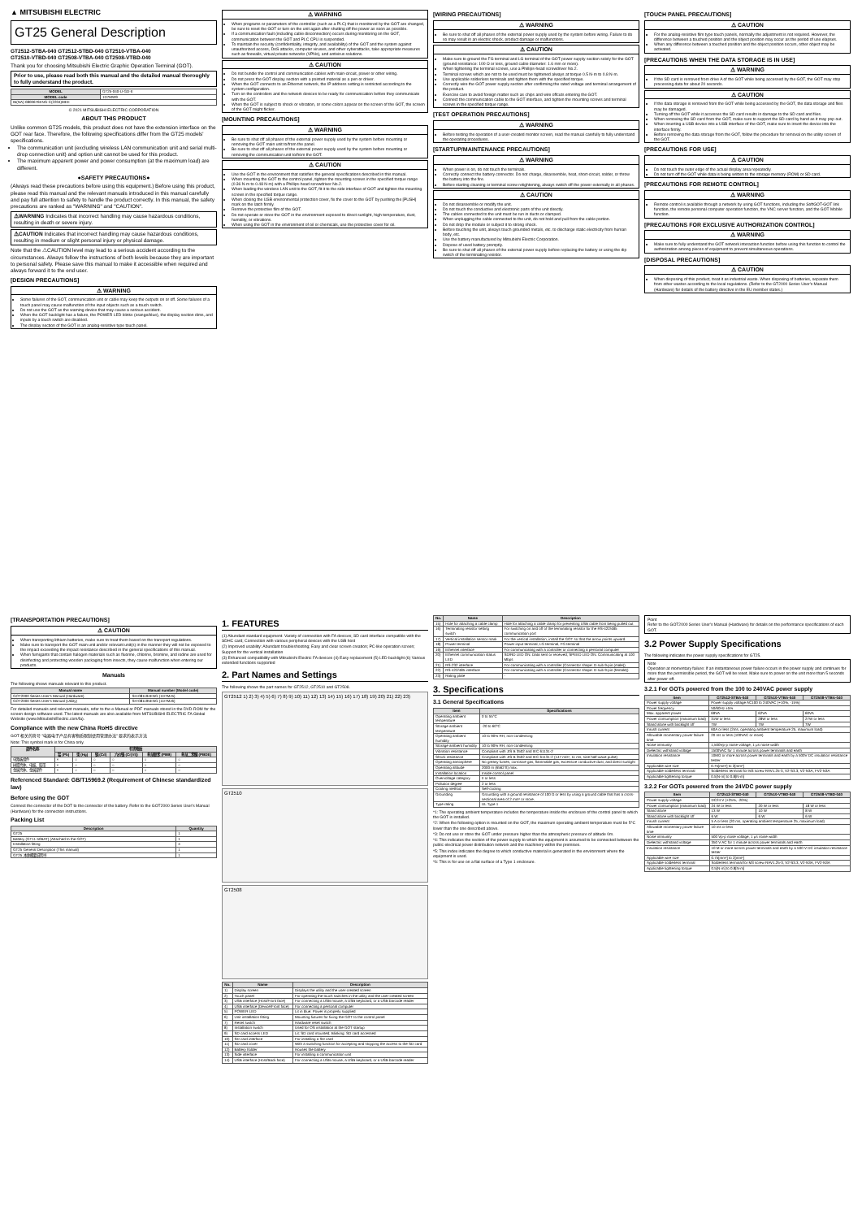▲ MITSUBISHI ELECTRIC
GT25 General Description
GT2512-STBA-040 GT2512-STBD-040 GT2510-VTBA-040
GT2510-VTBD-040 GT2508-VTBA-040 GT2508-VTBD-040
Thank you for choosing Mitsubishi Electric Graphic Operation Terminal (GOT).
Prior to use, please read both this manual and the detailed manual thoroughly to fully understand the product.
| MODEL | GT25-040-U-GD-E |
| MODEL code | 1D7MW9 |
| IB(NA)-0800676ENG-C(2204)MEE | |
© 2021 MITSUBISHI ELECTRIC CORPORATION
ABOUT THIS PRODUCT
Unlike common GT25 models, this product does not have the extension interface on the GOT rear face. Therefore, the following specifications differ from the GT25 models' specifications.
The communication unit (excluding wireless LAN communication unit and serial multi-drop connection unit) and option unit cannot be used for this product.
The maximum apparent power and power consumption (at the maximum load) are different.
●SAFETY PRECAUTIONS●
(Always read these precautions before using this equipment.) Before using this product, please read this manual and the relevant manuals introduced in this manual carefully and pay full attention to safety to handle the product correctly. In this manual, the safety precautions are ranked as "WARNING" and "CAUTION".
⚠WARNING Indicates that incorrect handling may cause hazardous conditions, resulting in death or severe injury.
⚠CAUTION Indicates that incorrect handling may cause hazardous conditions, resulting in medium or slight personal injury or physical damage.
Note that the ⚠CAUTION level may lead to a serious accident according to the circumstances. Always follow the instructions of both levels because they are important to personal safety. Please save this manual to make it accessible when required and always forward it to the end user.
[DESIGN PRECAUTIONS]
⚠ WARNING
Some failures of the GOT, communication unit or cable may keep the outputs on or off. Some failures of a touch panel may cause malfunction of the input objects such as a touch switch.
Do not use the GOT as the warning device that may cause a serious accident.
When the GOT backlight has a failure, the POWER LED blinks (orange/blue), the display section dims, and inputs by a touch switch are disabled.
The display section of the GOT is an analog-resistive type touch panel.
⚠ WARNING
When programs or parameters of the controller (such as a PLC) that is monitored by the GOT are changed, be sure to reset the GOT or turn on the unit again after shutting off the power as soon as possible.
If a communication fault (including cable disconnection) occurs during monitoring on the GOT, communication between the GOT and PLC CPU is suspended.
To maintain the security (confidentiality, integrity, and availability) of the GOT and the system against unauthorized access, DoS attacks, computer viruses, and other cyberattacks, take appropriate measures such as firewalls, virtual private networks (VPNs), and antivirus solutions.
⚠ CAUTION
Do not bundle the control and communication cables with main-circuit, power or other wiring.
Do not press the GOT display section with a pointed material as a pen or driver.
When the GOT connects to an Ethernet network, the IP address setting is restricted according to the system configuration.
Turn on the controllers and the network devices to be ready for communication before they communicate with the GOT.
When the GOT is subject to shock or vibration, or some colors appear on the screen of the GOT, the screen of the GOT might flicker.
[MOUNTING PRECAUTIONS]
⚠ WARNING
Be sure to shut off all phases of the external power supply used by the system before mounting or removing the GOT main unit to/from the panel.
Be sure to shut off all phases of the external power supply used by the system before mounting or removing the communication unit to/from the GOT.
⚠ CAUTION
Use the GOT in the environment that satisfies the general specifications described in this manual.
When mounting the GOT to the control panel, tighten the mounting screws in the specified torque range (0.36 N·m to 0.48 N·m) with a Phillips-head screwdriver No.2.
When loading the wireless LAN unit to the GOT, fit it to the side interface of GOT and tighten the mounting screws in the specified torque range.
When closing the USB environmental protection cover, fix the cover to the GOT by pushing the [PUSH] mark on the latch firmly.
Remove the protective film of the GOT.
Do not operate or store the GOT in the environment exposed to direct sunlight, high temperature, dust, humidity, or vibrations.
When using the GOT in the environment of oil or chemicals, use the protective cover for oil.
[WIRING PRECAUTIONS]
⚠ WARNING
Be sure to shut off all phases of the external power supply used by the system before wiring. Failure to do so may result in an electric shock, product damage or malfunctions.
⚠ CAUTION
Make sure to ground the FG terminal and LG terminal of the GOT power supply section solely for the GOT (ground resistance: 100 Ω or less, ground cable diameter: 1.6 mm or more).
When tightening the terminal screws, use a Phillips-head screwdriver No.2.
Terminal screws which are not to be used must be tightened always at torque 0.5 N·m to 0.8 N·m.
Use applicable solderless terminals and tighten them with the specified torque.
Correctly wire the GOT power supply section after confirming the rated voltage and terminal arrangement of the product.
Exercise care to avoid foreign matter such as chips and wire offcuts entering the GOT.
Connect the communication cable to the GOT interface, and tighten the mounting screws and terminal screws in the specified torque range.
[TEST OPERATION PRECAUTIONS]
⚠ WARNING
Before testing the operation of a user-created monitor screen, read the manual carefully to fully understand the operating procedures.
[STARTUP/MAINTENANCE PRECAUTIONS]
⚠ WARNING
When power is on, do not touch the terminals.
Correctly connect the battery connector. Do not charge, disassemble, heat, short-circuit, solder, or throw the battery into the fire.
Before starting cleaning or terminal screw retightening, always switch off the power externally in all phases.
⚠ CAUTION
Do not disassemble or modify the unit.
Do not touch the conductive and electronic parts of the unit directly.
The cables connected to the unit must be run in ducts or clamped.
When unplugging the cable connected to the unit, do not hold and pull from the cable portion.
Do not drop the module or subject it to strong shock.
Before touching the unit, always touch grounded metals, etc. to discharge static electricity from human body, etc.
Use the battery manufactured by Mitsubishi Electric Corporation.
Dispose of used battery promptly.
Be sure to shut off all phases of the external power supply before replacing the battery or using the dip switch of the terminating resistor.
[TOUCH PANEL PRECAUTIONS]
⚠ CAUTION
For the analog-resistive film type touch panels, normally the adjustment is not required. However, the difference between a touched position and the object position may occur as the period of use elapses.
When any difference between a touched position and the object position occurs, other object may be activated.
[PRECAUTIONS WHEN THE DATA STORAGE IS IN USE]
⚠ WARNING
If the SD card is removed from drive A of the GOT while being accessed by the GOT, the GOT may stop processing data for about 20 seconds.
⚠ CAUTION
If the data storage is removed from the GOT while being accessed by the GOT, the data storage and files may be damaged.
Turning off the GOT while it accesses the SD card results in damage to the SD card and files.
When removing the SD card from the GOT, make sure to support the SD card by hand as it may pop out.
When inserting a USB device into a USB interface of the GOT, make sure to insert the device into the interface firmly.
Before removing the data storage from the GOT, follow the procedure for removal on the utility screen of the GOT.
[PRECAUTIONS FOR USE]
⚠ CAUTION
Do not touch the outer edge of the actual display area repeatedly.
Do not turn off the GOT while data is being written to the storage memory (ROM) or SD card.
[PRECAUTIONS FOR REMOTE CONTROL]
⚠ WARNING
Remote control is available through a network by using GOT functions, including the SoftGOT-GOT link function, the remote personal computer operation function, the VNC server function, and the GOT Mobile function.
[PRECAUTIONS FOR EXCLUSIVE AUTHORIZATION CONTROL]
⚠ WARNING
Make sure to fully understand the GOT network interaction function before using this function to control the authorization among pieces of equipment to prevent simultaneous operations.
[DISPOSAL PRECAUTIONS]
⚠ CAUTION
When disposing of this product, treat it as industrial waste. When disposing of batteries, separate them from other wastes according to the local regulations. (Refer to the GT2000 Series User's Manual (Hardware) for details of the battery directive in the EU member states.)
[TRANSPORTATION PRECAUTIONS]
⚠ CAUTION
When transporting lithium batteries, make sure to treat them based on the transport regulations.
Make sure to transport the GOT main unit and/or relevant unit(s) in the manner they will not be exposed to the impact exceeding the impact resistance described in the general specifications of this manual.
When fumigants that contain halogen materials such as fluorine, chlorine, bromine, and iodine are used for disinfecting and protecting wooden packaging from insects, they cause malfunction when entering our products.
Manuals
The following shows manuals relevant to this product.
| Manual name | Manual number (Model code) |
| --- | --- |
| GOT2000 Series User's Manual (Hardware) | SH-081194ENG (1D7MJ5) |
| GOT2000 Series User's Manual (Utility) | SH-081195ENG (1D7MJ6) |
For detailed manuals and relevant manuals, refer to the e-Manual or PDF manuals stored in the DVD-ROM for the screen design software used. The latest manuals are also available from MITSUBISHI ELECTRIC FA Global Website (www.MitsubishiElectric.com/fa).
Compliance with the new China RoHS directive
GOT 相关的符号 "电器电子产品有害物质限制使用管理办法" 要求的表示方法
Note: This symbol mark is for China only.
| 部件名称 | 有害物质 | | | | | |
| --- | --- | --- | --- | --- | --- | --- |
| | 铅 (Pb) | 汞 (Hg) | 镉 (Cd) | 六价铬 (Cr(VI)) | 多溴联苯 (PBB) | 多溴二苯醚 (PBDE) |
| 电路板组件 | × | ○ | ○ | ○ | ○ | ○ |
| 树脂壳体、电缆、胶带 | × | ○ | ○ | ○ | ○ | ○ |
| 金属壳体、金属部件 | × | ○ | ○ | ○ | ○ | ○ |
Referenced Standard: GB/T15969.2 (Requirement of Chinese standardized law)
Before using the GOT
Connect the connector of the DOT to the connector of the battery. Refer to the GOT2000 Series User's Manual (Hardware) for the connection instructions.
Packing List
| Description | Quantity |
| --- | --- |
| GT25 | 1 |
| Battery (GT11-50BAT) (Attached to the GOT) | 1 |
| Installation fitting | 4 |
| GT25 General Description (This manual) | 1 |
| GT25 本体概要说明书 | 1 |
1. FEATURES
(1) Abundant standard equipment: Variety of connection with FA devices; SD card interface compatible with the SDHC card; Connection with various peripheral devices with the USB host
(2) Improved usability: Abundant troubleshooting; Easy and clear screen creation; PC-like operation screen; Support for the vertical installation
(3) Enhanced compatibility with Mitsubishi Electric FA devices (4) Easy replacement (5) LED backlight (6) Various extended functions supported
2. Part Names and Settings
The following shows the part names for GT2512, GT2510 and GT2508.
GT2512 1) 2) 3) 4) 5) 6) 7) 8) 9) 10) 11) 12) 13) 14) 15) 16) 17) 18) 19) 20) 21) 22) 23)
GT2510
GT2508
| No. | Name | Description |
| --- | --- | --- |
| 1) | Display screen | Displays the utility and the user-created screen |
| 2) | Touch panel | For operating the touch switches in the utility and the user-created screen |
| 3) | USB interface (Host/Front face) | For connecting a USB mouse, a USB keyboard, or a USB barcode reader |
| 4) | USB interface (Device/Front face) | For connecting a personal computer |
| 5) | POWER LED | Lit in blue: Power is properly supplied |
| 6) | Unit installation fitting | Mounting fixtures for fixing the GOT to the control panel |
| 7) | Reset switch | Hardware reset switch |
| 8) | Installation switch | Used for OS installation at the GOT startup |
| 9) | SD card access LED | Lit: SD card mounted; Blinking: SD card accessed |
| 10) | SD card interface | For installing a SD card |
| 11) | SD card cover | With a switching function for accepting and stopping the access to the SD card |
| 12) | Battery holder | Houses the battery |
| 13) | Side interface | For installing a communication unit |
| 14) | USB interface (Host/Back face) | For connecting a USB mouse, a USB keyboard, or a USB barcode reader |
| No. | Name | Description |
| --- | --- | --- |
| 15) | Hole for attaching a cable clamp | Hole for attaching a cable clamp for preventing USB cable from being pulled out |
| 16) | Terminating resistor setting switch | For switching on and off of the terminating resistor for the RS-422/485 communication port |
| 17) | Vertical installation sensor mark | For the vertical installation, install the GOT so that the arrow points upward. |
| 18) | Power terminal | Power input terminal, LG terminal, FG terminal |
| 19) | Ethernet interface | For communicating with a controller or connecting a personal computer |
| 20) | Ethernet communication status LED | SD/RD LED ON: Data sent or received; SPEED LED ON: Communicating at 100 Mbps |
| 21) | RS-232 interface | For communicating with a controller (Connector shape: D-sub 9-pin (male)) |
| 22) | RS-422/485 interface | For communicating with a controller (Connector shape: D-sub 9-pin (female)) |
| 23) | Rating plate | - |
3. Specifications
3.1 General Specifications
| Item | Specifications |
| --- | --- |
| Operating ambient temperature | 0 to 55°C |
| Storage ambient temperature | -20 to 60°C |
| Operating ambient humidity | 10 to 90% RH, non-condensing |
| Storage ambient humidity | 10 to 90% RH, non-condensing |
| Vibration resistance | Compliant with JIS B 3502 and IEC 61131-2 |
| Shock resistance | Compliant with JIS B 3502 and IEC 61131-2 (147 m/s², 11 ms, sine half-wave pulse) |
| Operating atmosphere | No greasy fumes, corrosive gas, flammable gas, excessive conductive dust, and direct sunlight |
| Operating altitude | 2000 m (6562 ft) max. |
| Installation location | Inside control panel |
| Overvoltage category | II or less |
| Pollution degree | 2 or less |
| Cooling method | Self-cooling |
| Grounding | Grounding with a ground resistance of 100 Ω or less by using a ground cable that has a cross-sectional area of 2 mm² or more. |
| Type rating | UL Type 1 |
*1: The operating ambient temperature includes the temperature inside the enclosure of the control panel to which the GOT is installed.
*2: When the following option is mounted on the GOT, the maximum operating ambient temperature must be 5°C lower than the one described above.
*3: Do not use or store the GOT under pressure higher than the atmospheric pressure of altitude 0m.
*4: This indicates the section of the power supply to which the equipment is assumed to be connected between the public electrical power distribution network and the machinery within the premises.
*5: This index indicates the degree to which conductive material is generated in the environment where the equipment is used.
*6: This is for use on a flat surface of a Type 1 enclosure.
Point
Refer to the GOT2000 Series User's Manual (Hardware) for details on the performance specifications of each GOT.
3.2 Power Supply Specifications
The following indicates the power supply specifications for GT25.
Note
Operation at momentary failure: If an instantaneous power failure occurs in the power supply and continues for more than the permissible period, the GOT will be reset. Make sure to power on the unit more than 5 seconds after power-off.
3.2.1 For GOTs powered from the 100 to 240VAC power supply
| Item | GT2512-STBA-040 | GT2510-VTBA-040 | GT2508-VTBA-040 |
| --- | --- | --- | --- |
| Power supply voltage | Power supply voltage AC100 to 240VAC (+10%, -15%) | | |
| Power frequency | 50/60Hz ±5% | | |
| Max. apparent power | 69VA | 62VA | 60VA |
| Power consumption (maximum load) | 31W or less | 28W or less | 27W or less |
| Stand alone with backlight off | 7W | 7W | 7W |
| Inrush current | 60A or less (2ms, operating ambient temperature 25, maximum load) | | |
| Allowable momentary power failure time | 20 ms or less (100VAC or more) | | |
| Noise immunity | 1,500Vp-p noise voltage, 1 μs noise width | | |
| Dielectric withstand voltage | 1500VAC for 1 minute across power terminals and earth | | |
| Insulation resistance | 10MΩ or more across power terminals and earth by a 500V DC insulation resistance tester | | |
| Applicable wire size | 0.75[mm²] to 2[mm²] | | |
| Applicable solderless terminal | Solderless terminal for M3 screw RAV1.25-3, V2-S3.3, V2-N3A, FV2-N3A | | |
| Applicable tightening torque | 0.5[N·m] to 0.8[N·m] | | |
3.2.2 For GOTs powered from the 24VDC power supply
| Item | GT2512-STBD-040 | GT2510-VTBD-040 | GT2508-VTBD-040 |
| --- | --- | --- | --- |
| Power supply voltage | DC24 V (+25%, -20%) | | |
| Power consumption (maximum load) | 24 W or less | 20 W or less | 18 W or less |
| Stand alone | 13 W | 10 W | 8 W |
| Stand alone with backlight off | 6 W | 6 W | 6 W |
| Inrush current | 5 A or less (20 ms, operating ambient temperature 25, maximum load) | | |
| Allowable momentary power failure time | 10 ms or less | | |
| Noise immunity | 500 Vp-p noise voltage, 1 μs noise width | | |
| Dielectric withstand voltage | 350 V AC for 1 minute across power terminals and earth | | |
| Insulation resistance | 10 M or more across power terminals and earth by a 500 V DC insulation resistance tester | | |
| Applicable wire size | 0.75[mm²] to 2[mm²] | | |
| Applicable solderless terminal | Solderless terminal for M3 screw RAV1.25-3, V2-S3.3, V2-N3A, FV2-N3A | | |
| Applicable tightening torque | 0.5[N·m] to 0.8[N·m] | | |